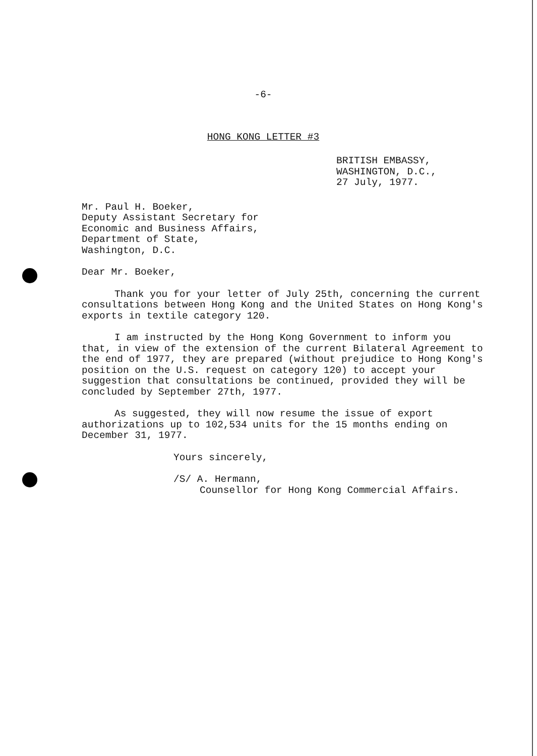-6-
HONG KONG LETTER #3
BRITISH EMBASSY,
WASHINGTON, D.C.,
27 July, 1977.
Mr. Paul H. Boeker,
Deputy Assistant Secretary for
Economic and Business Affairs,
Department of State,
Washington, D.C.
Dear Mr. Boeker,
Thank you for your letter of July 25th, concerning the current consultations between Hong Kong and the United States on Hong Kong's exports in textile category 120.
I am instructed by the Hong Kong Government to inform you that, in view of the extension of the current Bilateral Agreement to the end of 1977, they are prepared (without prejudice to Hong Kong's position on the U.S. request on category 120) to accept your suggestion that consultations be continued, provided they will be concluded by September 27th, 1977.
As suggested, they will now resume the issue of export authorizations up to 102,534 units for the 15 months ending on December 31, 1977.
Yours sincerely,
/S/ A. Hermann,
Counsellor for Hong Kong Commercial Affairs.